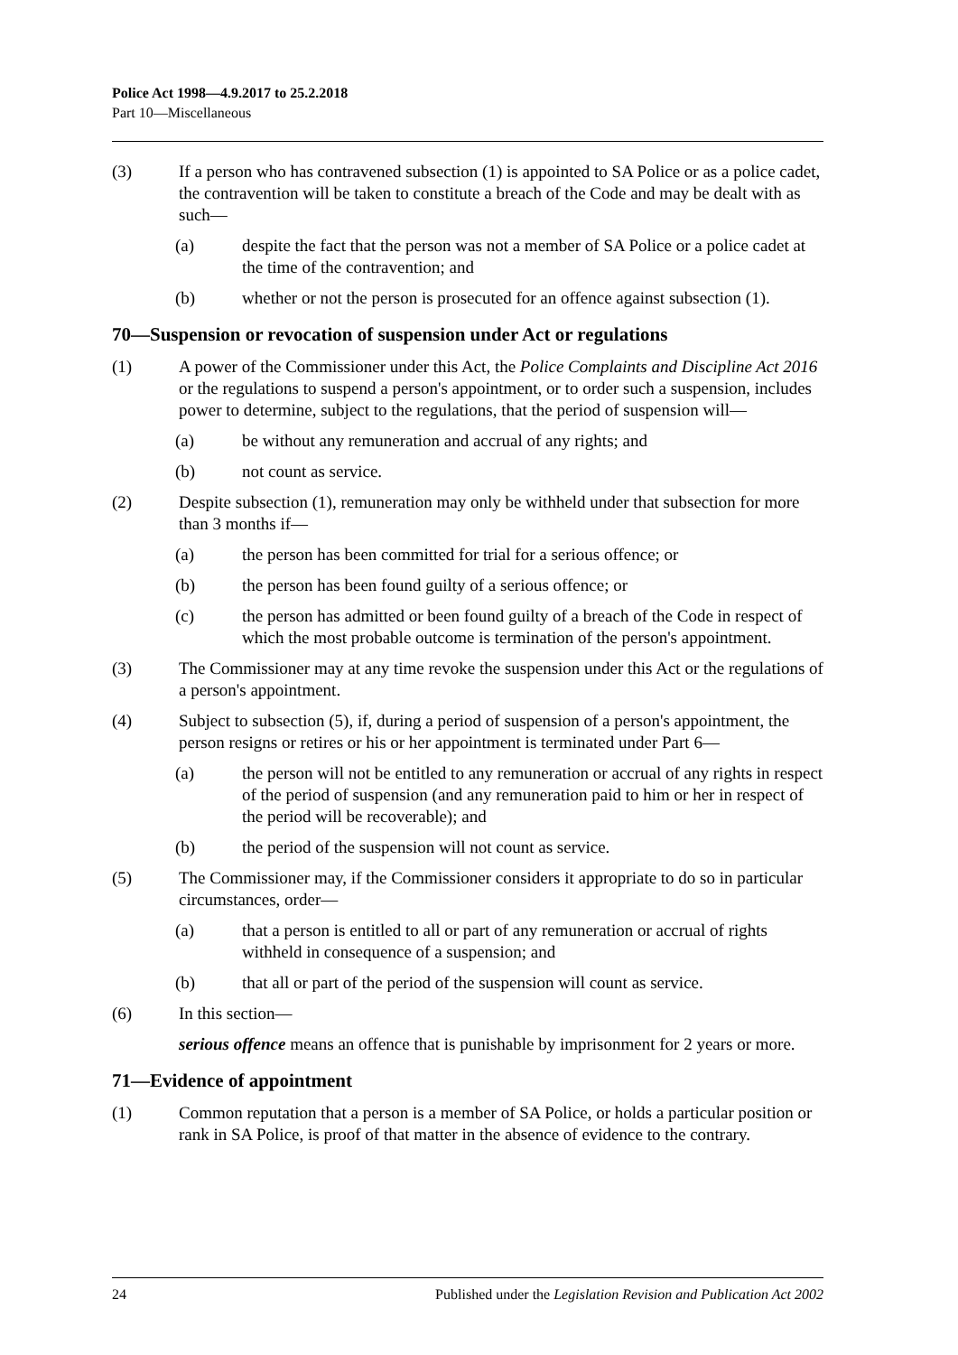Police Act 1998—4.9.2017 to 25.2.2018
Part 10—Miscellaneous
(3) If a person who has contravened subsection (1) is appointed to SA Police or as a police cadet, the contravention will be taken to constitute a breach of the Code and may be dealt with as such—
(a) despite the fact that the person was not a member of SA Police or a police cadet at the time of the contravention; and
(b) whether or not the person is prosecuted for an offence against subsection (1).
70—Suspension or revocation of suspension under Act or regulations
(1) A power of the Commissioner under this Act, the Police Complaints and Discipline Act 2016 or the regulations to suspend a person's appointment, or to order such a suspension, includes power to determine, subject to the regulations, that the period of suspension will—
(a) be without any remuneration and accrual of any rights; and
(b) not count as service.
(2) Despite subsection (1), remuneration may only be withheld under that subsection for more than 3 months if—
(a) the person has been committed for trial for a serious offence; or
(b) the person has been found guilty of a serious offence; or
(c) the person has admitted or been found guilty of a breach of the Code in respect of which the most probable outcome is termination of the person's appointment.
(3) The Commissioner may at any time revoke the suspension under this Act or the regulations of a person's appointment.
(4) Subject to subsection (5), if, during a period of suspension of a person's appointment, the person resigns or retires or his or her appointment is terminated under Part 6—
(a) the person will not be entitled to any remuneration or accrual of any rights in respect of the period of suspension (and any remuneration paid to him or her in respect of the period will be recoverable); and
(b) the period of the suspension will not count as service.
(5) The Commissioner may, if the Commissioner considers it appropriate to do so in particular circumstances, order—
(a) that a person is entitled to all or part of any remuneration or accrual of rights withheld in consequence of a suspension; and
(b) that all or part of the period of the suspension will count as service.
(6) In this section—
serious offence means an offence that is punishable by imprisonment for 2 years or more.
71—Evidence of appointment
(1) Common reputation that a person is a member of SA Police, or holds a particular position or rank in SA Police, is proof of that matter in the absence of evidence to the contrary.
24 Published under the Legislation Revision and Publication Act 2002